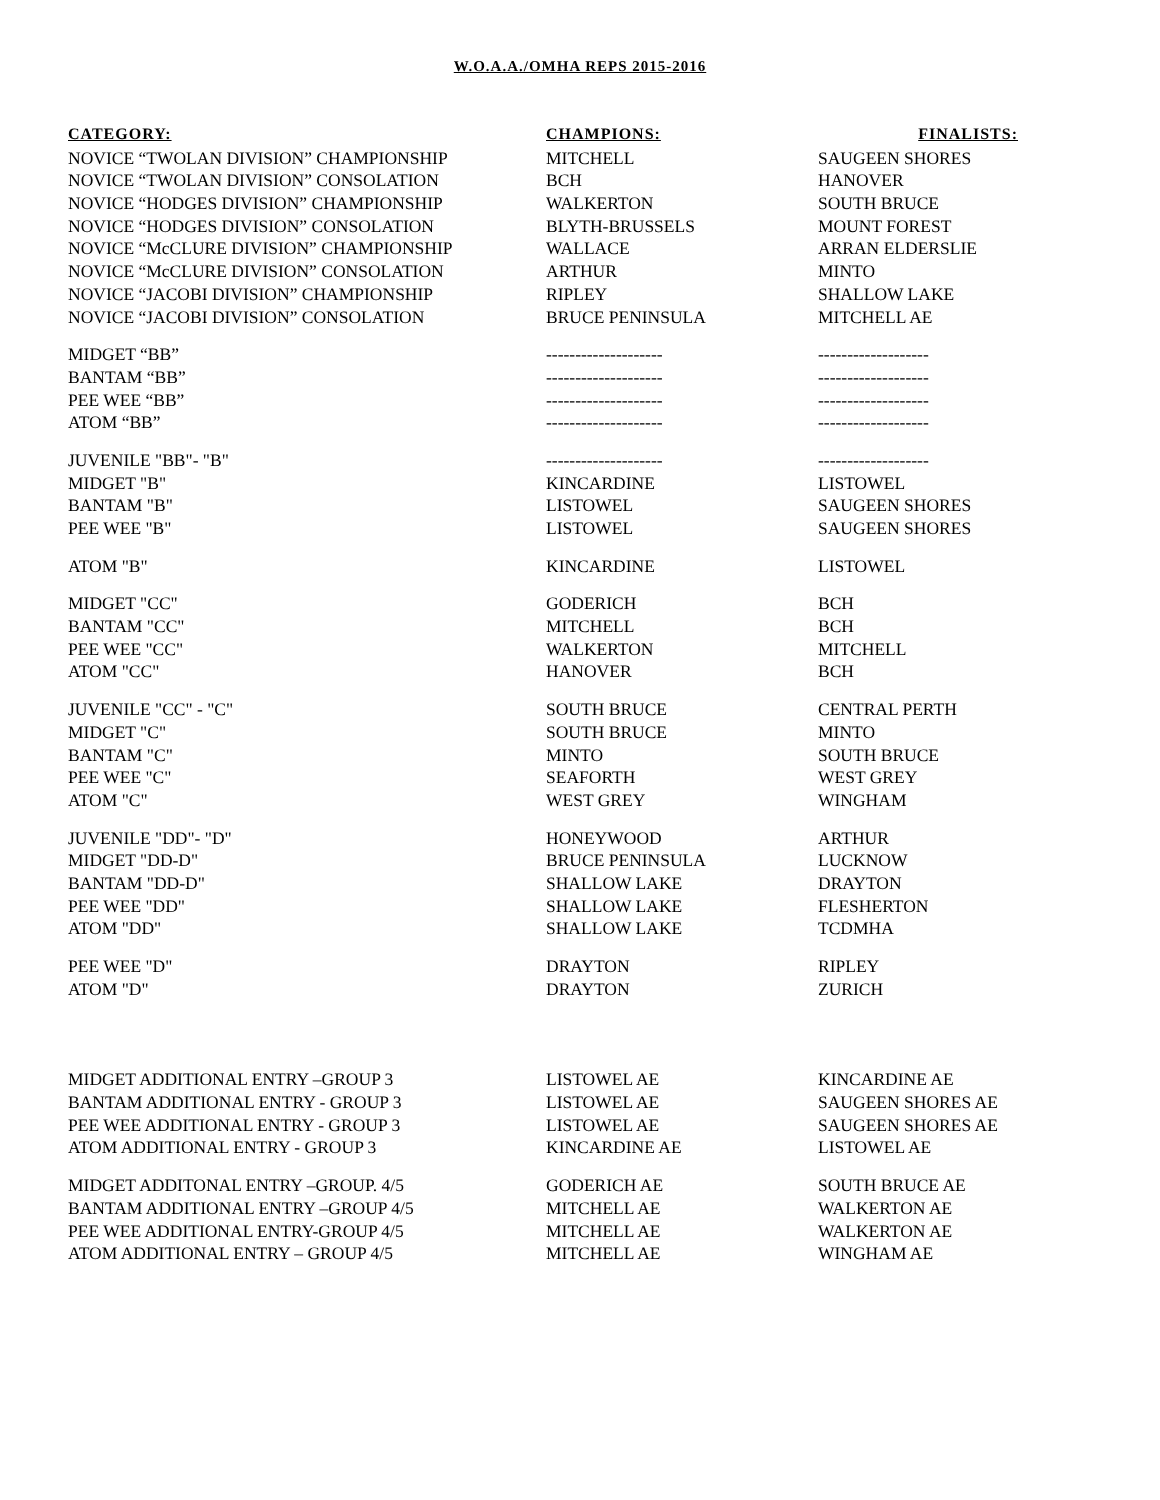W.O.A.A./OMHA REPS 2015-2016
| CATEGORY: | CHAMPIONS: | FINALISTS: |
| --- | --- | --- |
| NOVICE “TWOLAN DIVISION” CHAMPIONSHIP | MITCHELL | SAUGEEN SHORES |
| NOVICE “TWOLAN DIVISION” CONSOLATION | BCH | HANOVER |
| NOVICE “HODGES DIVISION” CHAMPIONSHIP | WALKERTON | SOUTH BRUCE |
| NOVICE “HODGES DIVISION” CONSOLATION | BLYTH-BRUSSELS | MOUNT FOREST |
| NOVICE “McCLURE DIVISION” CHAMPIONSHIP | WALLACE | ARRAN ELDERSLIE |
| NOVICE “McCLURE DIVISION” CONSOLATION | ARTHUR | MINTO |
| NOVICE “JACOBI DIVISION” CHAMPIONSHIP | RIPLEY | SHALLOW LAKE |
| NOVICE “JACOBI DIVISION” CONSOLATION | BRUCE PENINSULA | MITCHELL AE |
| MIDGET “BB” | -------------------- | ------------------- |
| BANTAM “BB” | -------------------- | ------------------- |
| PEE WEE “BB” | -------------------- | ------------------- |
| ATOM “BB” | -------------------- | ------------------- |
| JUVENILE "BB"- "B" | -------------------- | ------------------- |
| MIDGET "B" | KINCARDINE | LISTOWEL |
| BANTAM "B" | LISTOWEL | SAUGEEN SHORES |
| PEE WEE "B" | LISTOWEL | SAUGEEN SHORES |
| ATOM "B" | KINCARDINE | LISTOWEL |
| MIDGET "CC" | GODERICH | BCH |
| BANTAM "CC" | MITCHELL | BCH |
| PEE WEE "CC" | WALKERTON | MITCHELL |
| ATOM "CC" | HANOVER | BCH |
| JUVENILE "CC" - "C" | SOUTH BRUCE | CENTRAL PERTH |
| MIDGET "C" | SOUTH BRUCE | MINTO |
| BANTAM "C" | MINTO | SOUTH BRUCE |
| PEE WEE "C" | SEAFORTH | WEST GREY |
| ATOM "C" | WEST GREY | WINGHAM |
| JUVENILE "DD"- "D" | HONEYWOOD | ARTHUR |
| MIDGET "DD-D" | BRUCE PENINSULA | LUCKNOW |
| BANTAM "DD-D" | SHALLOW LAKE | DRAYTON |
| PEE WEE "DD" | SHALLOW LAKE | FLESHERTON |
| ATOM "DD" | SHALLOW LAKE | TCDMHA |
| PEE WEE "D" | DRAYTON | RIPLEY |
| ATOM "D" | DRAYTON | ZURICH |
| MIDGET ADDITIONAL ENTRY –GROUP 3 | LISTOWEL AE | KINCARDINE AE |
| BANTAM ADDITIONAL ENTRY - GROUP 3 | LISTOWEL AE | SAUGEEN SHORES AE |
| PEE WEE ADDITIONAL ENTRY - GROUP 3 | LISTOWEL AE | SAUGEEN SHORES AE |
| ATOM ADDITIONAL ENTRY - GROUP 3 | KINCARDINE AE | LISTOWEL AE |
| MIDGET ADDITONAL ENTRY –GROUP. 4/5 | GODERICH AE | SOUTH BRUCE AE |
| BANTAM ADDITIONAL ENTRY –GROUP 4/5 | MITCHELL AE | WALKERTON AE |
| PEE WEE ADDITIONAL ENTRY-GROUP 4/5 | MITCHELL AE | WALKERTON AE |
| ATOM ADDITIONAL ENTRY – GROUP 4/5 | MITCHELL AE | WINGHAM AE |